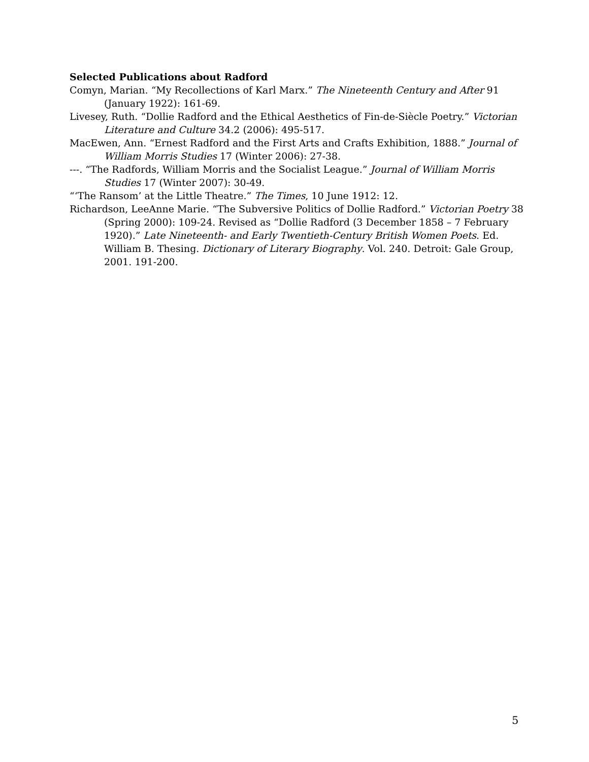Selected Publications about Radford
Comyn, Marian. “My Recollections of Karl Marx.” The Nineteenth Century and After 91 (January 1922): 161-69.
Livesey, Ruth. “Dollie Radford and the Ethical Aesthetics of Fin-de-Siècle Poetry.” Victorian Literature and Culture 34.2 (2006): 495-517.
MacEwen, Ann. “Ernest Radford and the First Arts and Crafts Exhibition, 1888.” Journal of William Morris Studies 17 (Winter 2006): 27-38.
---. “The Radfords, William Morris and the Socialist League.” Journal of William Morris Studies 17 (Winter 2007): 30-49.
“‘The Ransom’ at the Little Theatre.” The Times, 10 June 1912: 12.
Richardson, LeeAnne Marie. “The Subversive Politics of Dollie Radford.” Victorian Poetry 38 (Spring 2000): 109-24. Revised as “Dollie Radford (3 December 1858 – 7 February 1920).” Late Nineteenth- and Early Twentieth-Century British Women Poets. Ed. William B. Thesing. Dictionary of Literary Biography. Vol. 240. Detroit: Gale Group, 2001. 191-200.
5